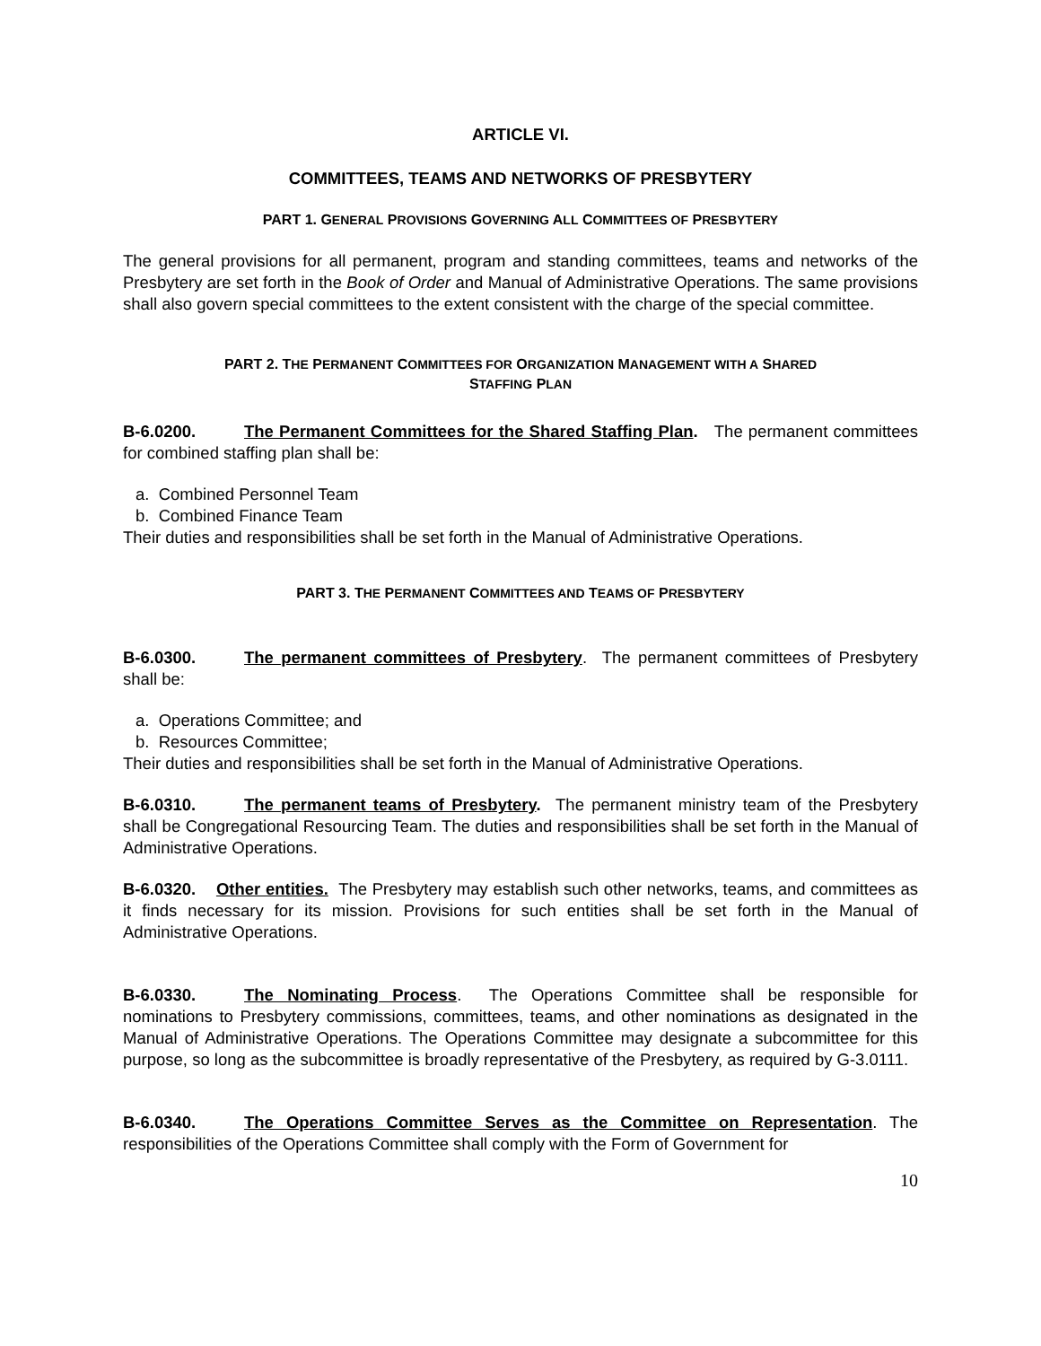ARTICLE VI.
COMMITTEES, TEAMS AND NETWORKS OF PRESBYTERY
PART 1. GENERAL PROVISIONS GOVERNING ALL COMMITTEES OF PRESBYTERY
The general provisions for all permanent, program and standing committees, teams and networks of the Presbytery are set forth in the Book of Order and Manual of Administrative Operations. The same provisions shall also govern special committees to the extent consistent with the charge of the special committee.
PART 2. THE PERMANENT COMMITTEES FOR ORGANIZATION MANAGEMENT WITH A SHARED
STAFFING PLAN
B-6.0200. The Permanent Committees for the Shared Staffing Plan. The permanent committees for combined staffing plan shall be:
a. Combined Personnel Team
b. Combined Finance Team
Their duties and responsibilities shall be set forth in the Manual of Administrative Operations.
PART 3. THE PERMANENT COMMITTEES AND TEAMS OF PRESBYTERY
B-6.0300. The permanent committees of Presbytery. The permanent committees of Presbytery shall be:
a. Operations Committee; and
b. Resources Committee;
Their duties and responsibilities shall be set forth in the Manual of Administrative Operations.
B-6.0310. The permanent teams of Presbytery. The permanent ministry team of the Presbytery shall be Congregational Resourcing Team. The duties and responsibilities shall be set forth in the Manual of Administrative Operations.
B-6.0320. Other entities. The Presbytery may establish such other networks, teams, and committees as it finds necessary for its mission. Provisions for such entities shall be set forth in the Manual of Administrative Operations.
B-6.0330. The Nominating Process. The Operations Committee shall be responsible for nominations to Presbytery commissions, committees, teams, and other nominations as designated in the Manual of Administrative Operations. The Operations Committee may designate a subcommittee for this purpose, so long as the subcommittee is broadly representative of the Presbytery, as required by G-3.0111.
B-6.0340. The Operations Committee Serves as the Committee on Representation. The responsibilities of the Operations Committee shall comply with the Form of Government for
10